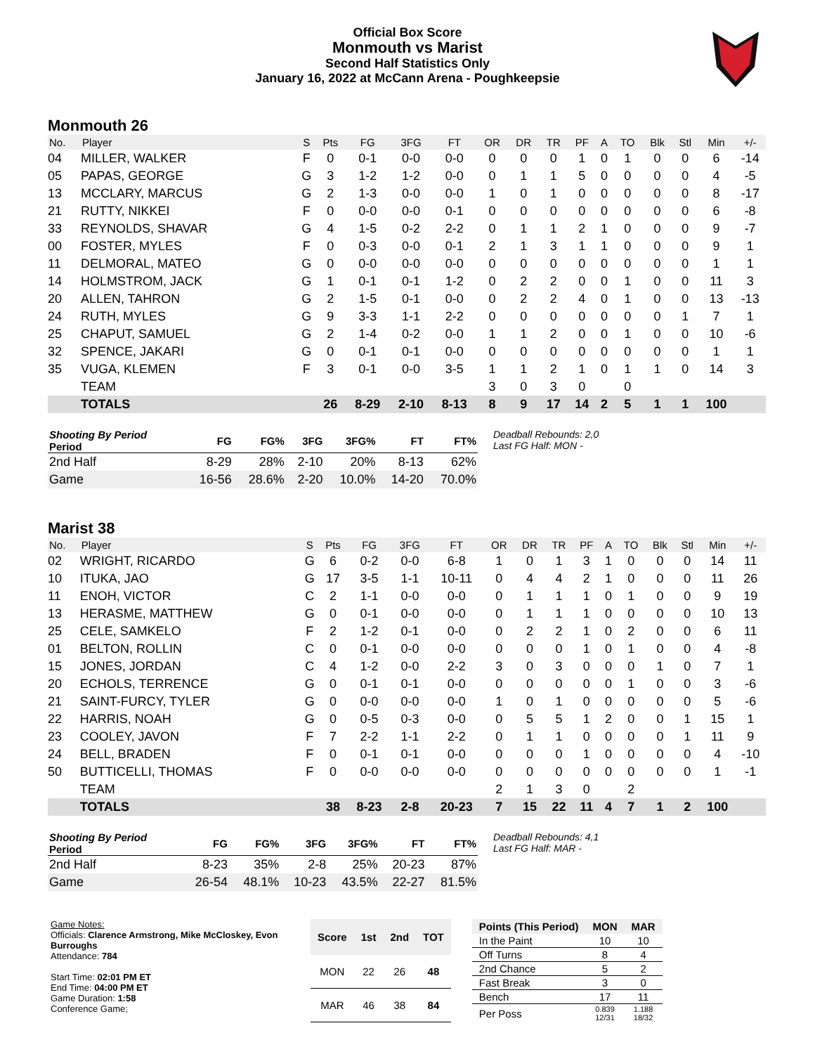Official Box Score
Monmouth vs Marist
Second Half Statistics Only
January 16, 2022 at McCann Arena - Poughkeepsie
Monmouth 26
| No. | Player | S | Pts | FG | 3FG | FT | OR | DR | TR | PF | A | TO | Blk | Stl | Min | +/- |
| --- | --- | --- | --- | --- | --- | --- | --- | --- | --- | --- | --- | --- | --- | --- | --- | --- |
| 04 | MILLER, WALKER | F | 0 | 0-1 | 0-0 | 0-0 | 0 | 0 | 0 | 1 | 0 | 1 | 0 | 0 | 6 | -14 |
| 05 | PAPAS, GEORGE | G | 3 | 1-2 | 1-2 | 0-0 | 0 | 1 | 1 | 5 | 0 | 0 | 0 | 0 | 4 | -5 |
| 13 | MCCLARY, MARCUS | G | 2 | 1-3 | 0-0 | 0-0 | 1 | 0 | 1 | 0 | 0 | 0 | 0 | 0 | 8 | -17 |
| 21 | RUTTY, NIKKEI | F | 0 | 0-0 | 0-0 | 0-1 | 0 | 0 | 0 | 0 | 0 | 0 | 0 | 0 | 6 | -8 |
| 33 | REYNOLDS, SHAVAR | G | 4 | 1-5 | 0-2 | 2-2 | 0 | 1 | 1 | 2 | 1 | 0 | 0 | 0 | 9 | -7 |
| 00 | FOSTER, MYLES | F | 0 | 0-3 | 0-0 | 0-1 | 2 | 1 | 3 | 1 | 1 | 0 | 0 | 0 | 9 | 1 |
| 11 | DELMORAL, MATEO | G | 0 | 0-0 | 0-0 | 0-0 | 0 | 0 | 0 | 0 | 0 | 0 | 0 | 0 | 1 | 1 |
| 14 | HOLMSTROM, JACK | G | 1 | 0-1 | 0-1 | 1-2 | 0 | 2 | 2 | 0 | 0 | 1 | 0 | 0 | 11 | 3 |
| 20 | ALLEN, TAHRON | G | 2 | 1-5 | 0-1 | 0-0 | 0 | 2 | 2 | 4 | 0 | 1 | 0 | 0 | 13 | -13 |
| 24 | RUTH, MYLES | G | 9 | 3-3 | 1-1 | 2-2 | 0 | 0 | 0 | 0 | 0 | 0 | 0 | 1 | 7 | 1 |
| 25 | CHAPUT, SAMUEL | G | 2 | 1-4 | 0-2 | 0-0 | 1 | 1 | 2 | 0 | 0 | 1 | 0 | 0 | 10 | -6 |
| 32 | SPENCE, JAKARI | G | 0 | 0-1 | 0-1 | 0-0 | 0 | 0 | 0 | 0 | 0 | 0 | 0 | 0 | 1 | 1 |
| 35 | VUGA, KLEMEN | F | 3 | 0-1 | 0-0 | 3-5 | 1 | 1 | 2 | 1 | 0 | 1 | 1 | 0 | 14 | 3 |
| | TEAM | | | | | | 3 | 0 | 3 | 0 | | 0 | | | | |
| | TOTALS | | 26 | 8-29 | 2-10 | 8-13 | 8 | 9 | 17 | 14 | 2 | 5 | 1 | 1 | 100 | |
| Shooting By Period Period | FG | FG% | 3FG | 3FG% | FT | FT% |
| --- | --- | --- | --- | --- | --- | --- |
| 2nd Half | 8-29 | 28% | 2-10 | 20% | 8-13 | 62% |
| Game | 16-56 | 28.6% | 2-20 | 10.0% | 14-20 | 70.0% |
Deadball Rebounds: 2,0
Last FG Half: MON -
Marist 38
| No. | Player | S | Pts | FG | 3FG | FT | OR | DR | TR | PF | A | TO | Blk | Stl | Min | +/- |
| --- | --- | --- | --- | --- | --- | --- | --- | --- | --- | --- | --- | --- | --- | --- | --- | --- |
| 02 | WRIGHT, RICARDO | G | 6 | 0-2 | 0-0 | 6-8 | 1 | 0 | 1 | 3 | 1 | 0 | 0 | 0 | 14 | 11 |
| 10 | ITUKA, JAO | G | 17 | 3-5 | 1-1 | 10-11 | 0 | 4 | 4 | 2 | 1 | 0 | 0 | 0 | 11 | 26 |
| 11 | ENOH, VICTOR | C | 2 | 1-1 | 0-0 | 0-0 | 0 | 1 | 1 | 1 | 0 | 1 | 0 | 0 | 9 | 19 |
| 13 | HERASME, MATTHEW | G | 0 | 0-1 | 0-0 | 0-0 | 0 | 1 | 1 | 1 | 0 | 0 | 0 | 0 | 10 | 13 |
| 25 | CELE, SAMKELO | F | 2 | 1-2 | 0-1 | 0-0 | 0 | 2 | 2 | 1 | 0 | 2 | 0 | 0 | 6 | 11 |
| 01 | BELTON, ROLLIN | C | 0 | 0-1 | 0-0 | 0-0 | 0 | 0 | 0 | 1 | 0 | 1 | 0 | 0 | 4 | -8 |
| 15 | JONES, JORDAN | C | 4 | 1-2 | 0-0 | 2-2 | 3 | 0 | 3 | 0 | 0 | 0 | 1 | 0 | 7 | 1 |
| 20 | ECHOLS, TERRENCE | G | 0 | 0-1 | 0-1 | 0-0 | 0 | 0 | 0 | 0 | 0 | 1 | 0 | 0 | 3 | -6 |
| 21 | SAINT-FURCY, TYLER | G | 0 | 0-0 | 0-0 | 0-0 | 1 | 0 | 1 | 0 | 0 | 0 | 0 | 0 | 5 | -6 |
| 22 | HARRIS, NOAH | G | 0 | 0-5 | 0-3 | 0-0 | 0 | 5 | 5 | 1 | 2 | 0 | 0 | 1 | 15 | 1 |
| 23 | COOLEY, JAVON | F | 7 | 2-2 | 1-1 | 2-2 | 0 | 1 | 1 | 0 | 0 | 0 | 0 | 1 | 11 | 9 |
| 24 | BELL, BRADEN | F | 0 | 0-1 | 0-1 | 0-0 | 0 | 0 | 0 | 1 | 0 | 0 | 0 | 0 | 4 | -10 |
| 50 | BUTTICELLI, THOMAS | F | 0 | 0-0 | 0-0 | 0-0 | 0 | 0 | 0 | 0 | 0 | 0 | 0 | 0 | 1 | -1 |
| | TEAM | | | | | | 2 | 1 | 3 | 0 | | 2 | | | | |
| | TOTALS | | 38 | 8-23 | 2-8 | 20-23 | 7 | 15 | 22 | 11 | 4 | 7 | 1 | 2 | 100 | |
| Shooting By Period Period | FG | FG% | 3FG | 3FG% | FT | FT% |
| --- | --- | --- | --- | --- | --- | --- |
| 2nd Half | 8-23 | 35% | 2-8 | 25% | 20-23 | 87% |
| Game | 26-54 | 48.1% | 10-23 | 43.5% | 22-27 | 81.5% |
Deadball Rebounds: 4,1
Last FG Half: MAR -
Game Notes:
Officials: Clarence Armstrong, Mike McCloskey, Evon Burroughs
Attendance: 784
Start Time: 02:01 PM ET
End Time: 04:00 PM ET
Game Duration: 1:58
Conference Game;
| Score | 1st | 2nd | TOT |
| --- | --- | --- | --- |
| MON | 22 | 26 | 48 |
| MAR | 46 | 38 | 84 |
| Points (This Period) | MON | MAR |
| --- | --- | --- |
| In the Paint | 10 | 10 |
| Off Turns | 8 | 4 |
| 2nd Chance | 5 | 2 |
| Fast Break | 3 | 0 |
| Bench | 17 | 11 |
| Per Poss | 0.839 12/31 | 1.188 18/32 |